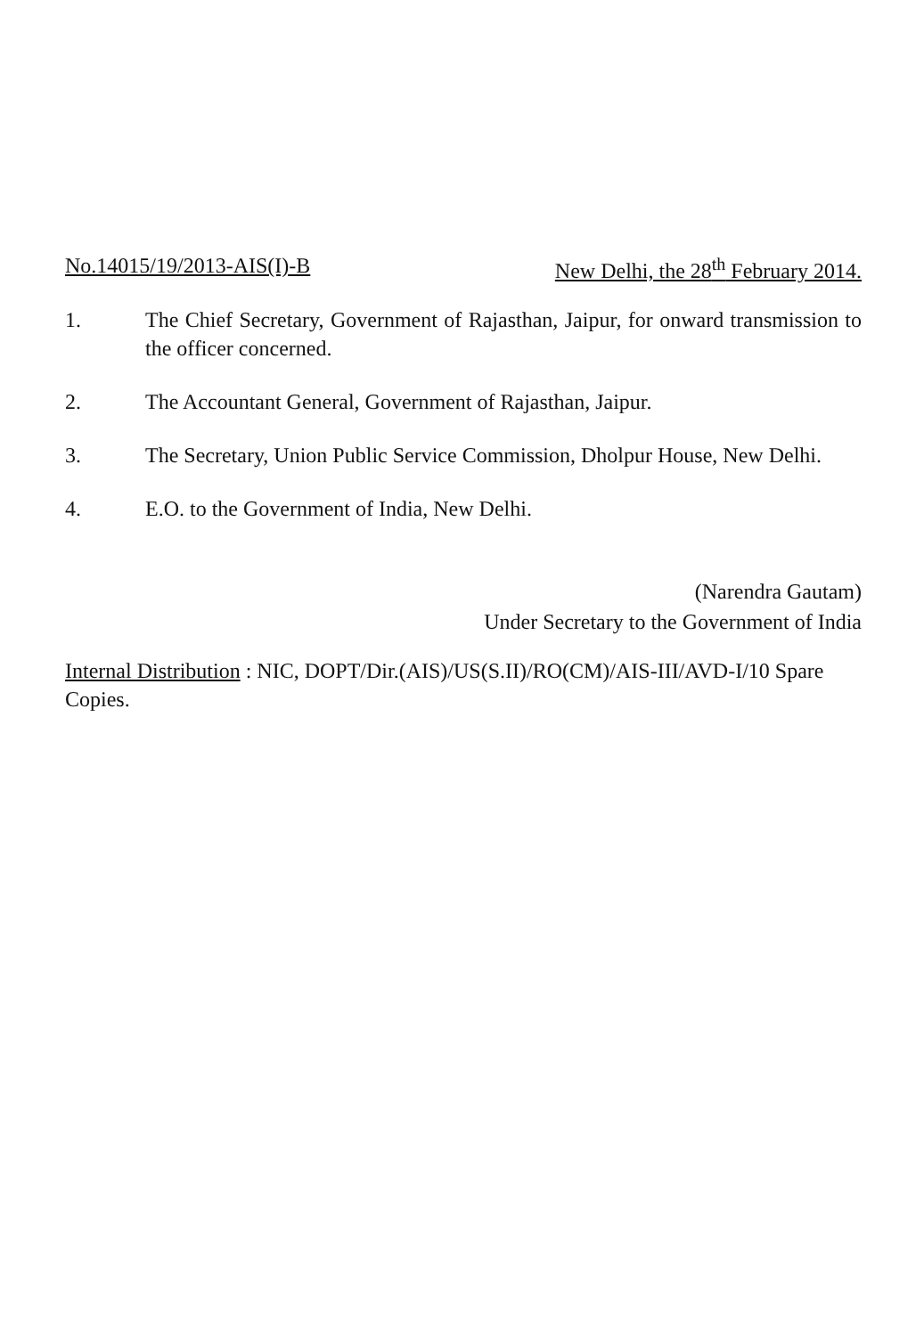No.14015/19/2013-AIS(I)-B New Delhi, the 28<sup>th</sup> February 2014.
1. The Chief Secretary, Government of Rajasthan, Jaipur, for onward transmission to the officer concerned.
2. The Accountant General, Government of Rajasthan, Jaipur.
3. The Secretary, Union Public Service Commission, Dholpur House, New Delhi.
4. E.O. to the Government of India, New Delhi.
(Narendra Gautam)
Under Secretary to the Government of India
Internal Distribution : NIC, DOPT/Dir.(AIS)/US(S.II)/RO(CM)/AIS-III/AVD-I/10 Spare Copies.